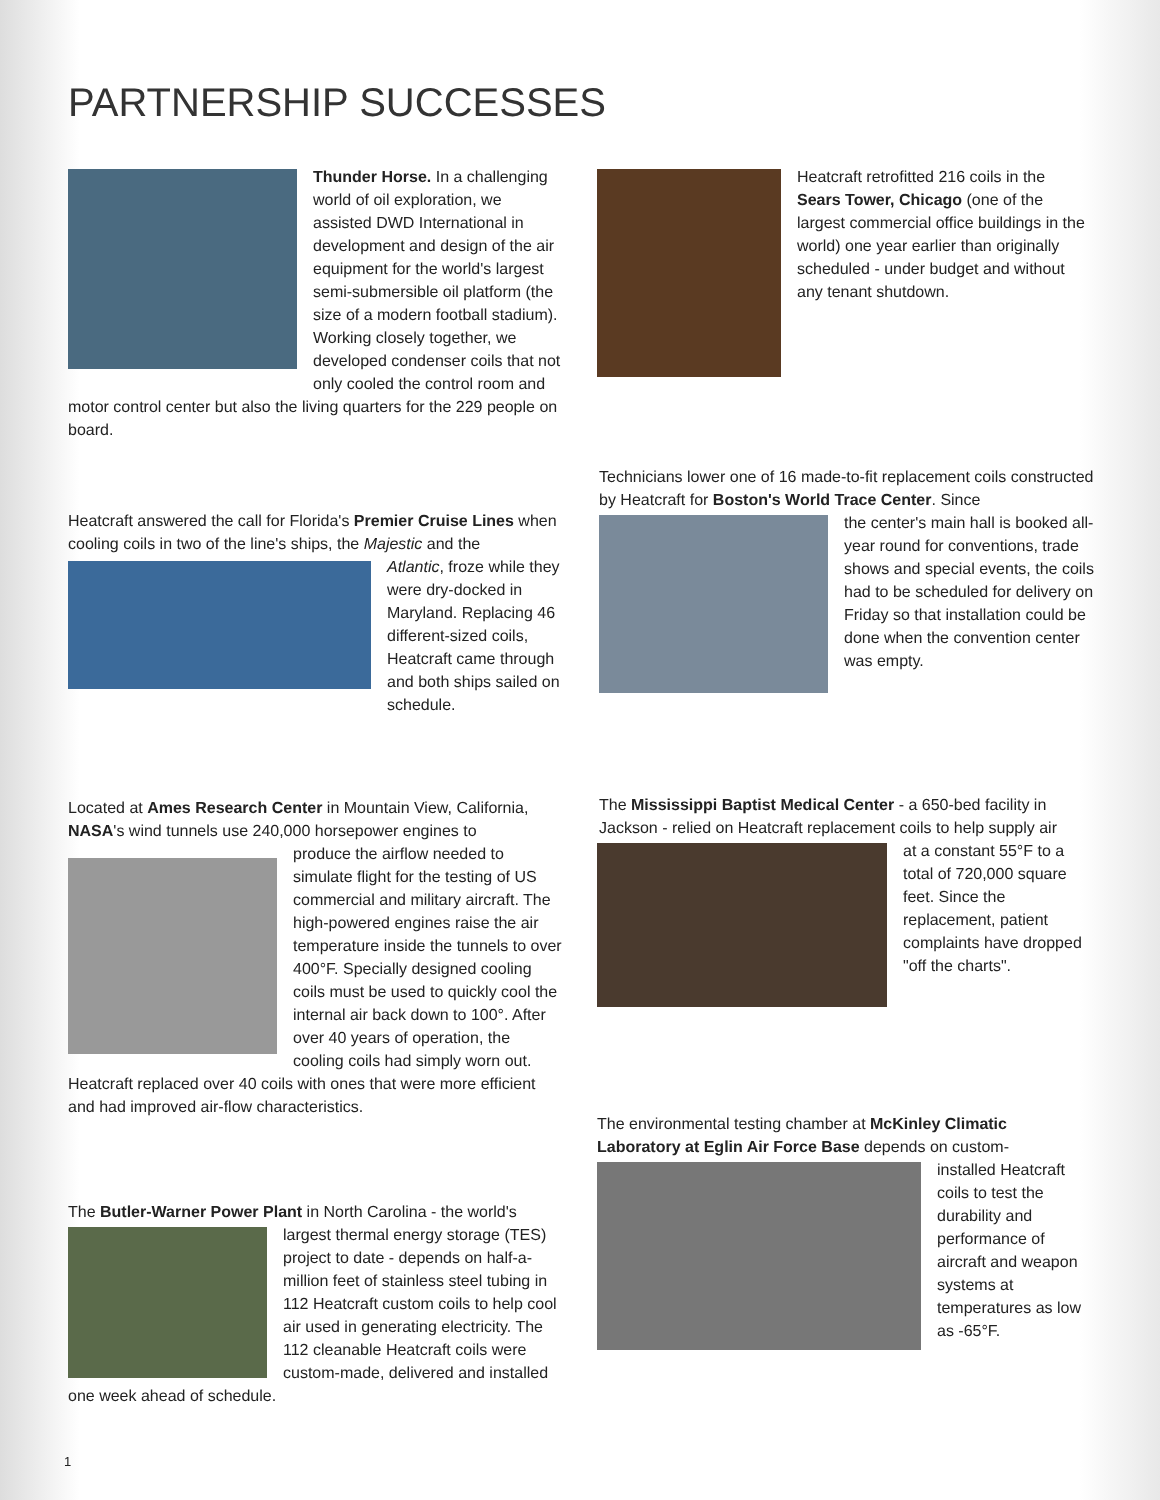PARTNERSHIP SUCCESSES
Thunder Horse. In a challenging world of oil exploration, we assisted DWD International in development and design of the air equipment for the world's largest semi-submersible oil platform (the size of a modern football stadium). Working closely together, we developed condenser coils that not only cooled the control room and motor control center but also the living quarters for the 229 people on board.
Heatcraft retrofitted 216 coils in the Sears Tower, Chicago (one of the largest commercial office buildings in the world) one year earlier than originally scheduled - under budget and without any tenant shutdown.
Heatcraft answered the call for Florida's Premier Cruise Lines when cooling coils in two of the line's ships, the Majestic and the
Atlantic, froze while they were dry-docked in Maryland. Replacing 46 different-sized coils, Heatcraft came through and both ships sailed on schedule.
Technicians lower one of 16 made-to-fit replacement coils constructed by Heatcraft for Boston's World Trace Center. Since
the center's main hall is booked all-year round for conventions, trade shows and special events, the coils had to be scheduled for delivery on Friday so that installation could be done when the convention center was empty.
Located at Ames Research Center in Mountain View, California, NASA's wind tunnels use 240,000 horsepower engines to
produce the airflow needed to simulate flight for the testing of US commercial and military aircraft. The high-powered engines raise the air temperature inside the tunnels to over 400°F. Specially designed cooling coils must be used to quickly cool the internal air back down to 100°. After over 40 years of operation, the cooling coils had simply worn out. Heatcraft replaced over 40 coils with ones that were more efficient and had improved air-flow characteristics.
The Mississippi Baptist Medical Center - a 650-bed facility in Jackson - relied on Heatcraft replacement coils to help supply air
at a constant 55°F to a total of 720,000 square feet. Since the replacement, patient complaints have dropped "off the charts".
The Butler-Warner Power Plant in North Carolina - the world's
largest thermal energy storage (TES) project to date - depends on half-a-million feet of stainless steel tubing in 112 Heatcraft custom coils to help cool air used in generating electricity. The 112 cleanable Heatcraft coils were custom-made, delivered and installed one week ahead of schedule.
The environmental testing chamber at McKinley Climatic Laboratory at Eglin Air Force Base depends on custom-
installed Heatcraft coils to test the durability and performance of aircraft and weapon systems at temperatures as low as -65°F.
1